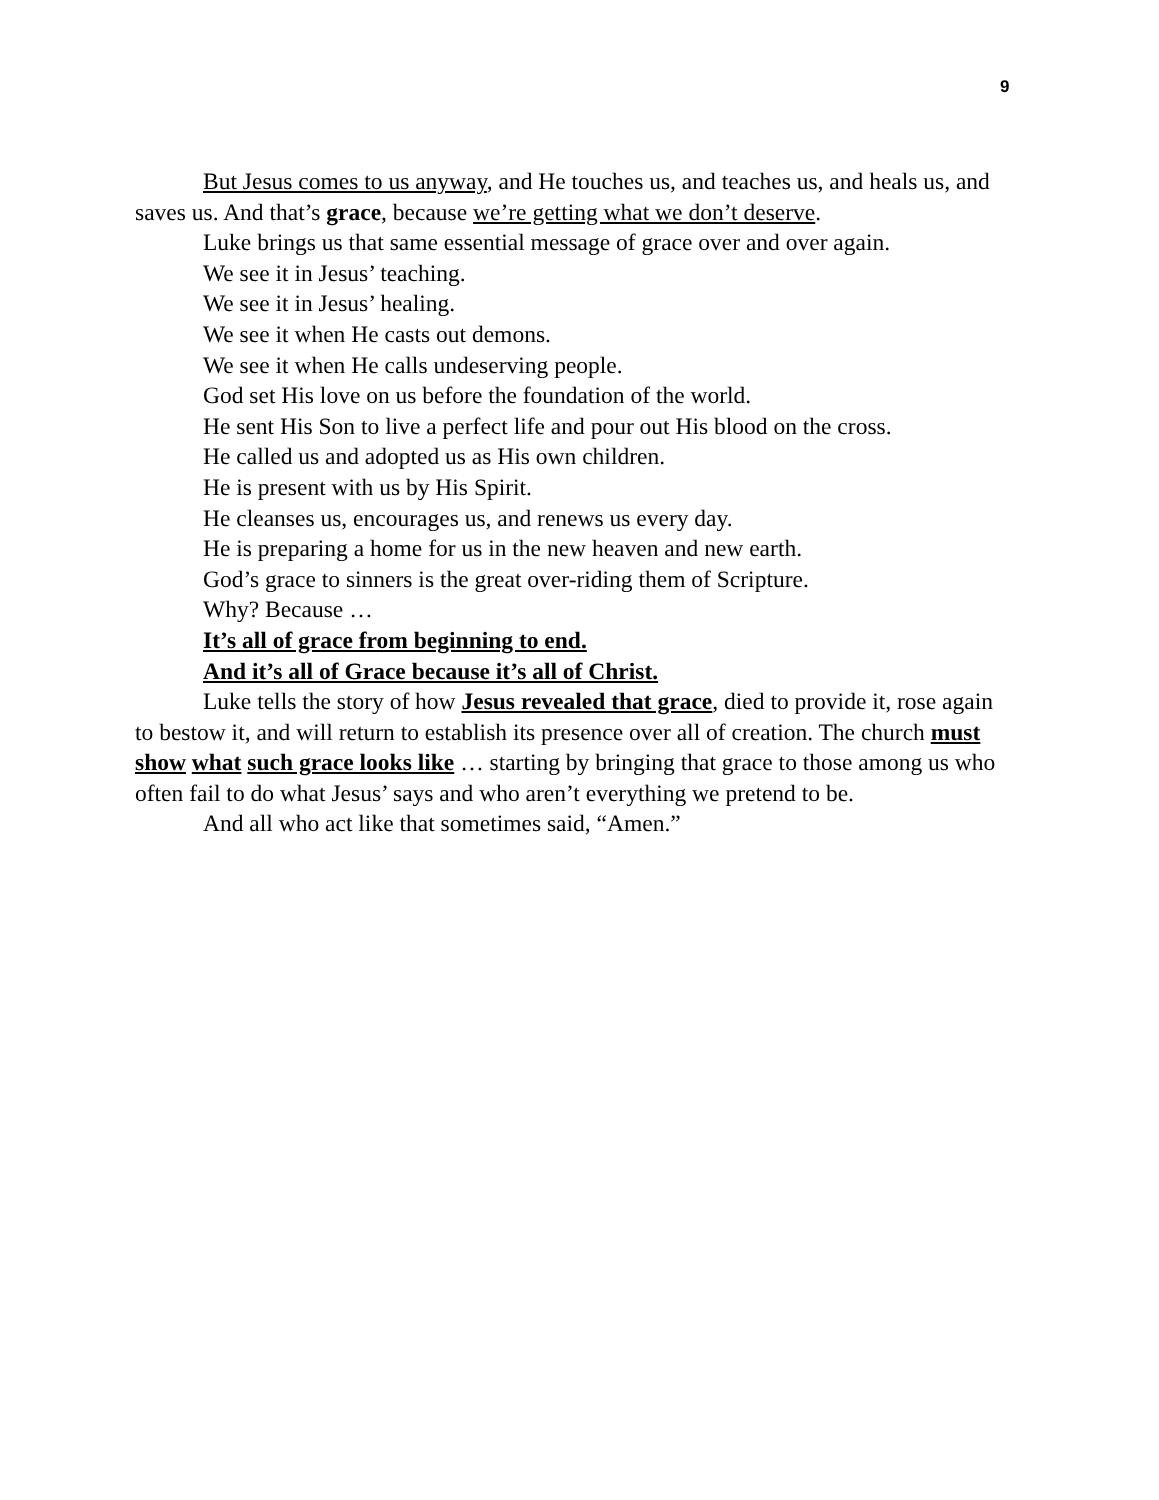9
But Jesus comes to us anyway, and He touches us, and teaches us, and heals us, and saves us. And that’s grace, because we’re getting what we don’t deserve.
Luke brings us that same essential message of grace over and over again.
We see it in Jesus’ teaching.
We see it in Jesus’ healing.
We see it when He casts out demons.
We see it when He calls undeserving people.
God set His love on us before the foundation of the world.
He sent His Son to live a perfect life and pour out His blood on the cross.
He called us and adopted us as His own children.
He is present with us by His Spirit.
He cleanses us, encourages us, and renews us every day.
He is preparing a home for us in the new heaven and new earth.
God’s grace to sinners is the great over-riding them of Scripture.
Why? Because …
It’s all of grace from beginning to end.
And it’s all of Grace because it’s all of Christ.
Luke tells the story of how Jesus revealed that grace, died to provide it, rose again to bestow it, and will return to establish its presence over all of creation. The church must show what such grace looks like … starting by bringing that grace to those among us who often fail to do what Jesus’ says and who aren’t everything we pretend to be.
And all who act like that sometimes said, “Amen.”